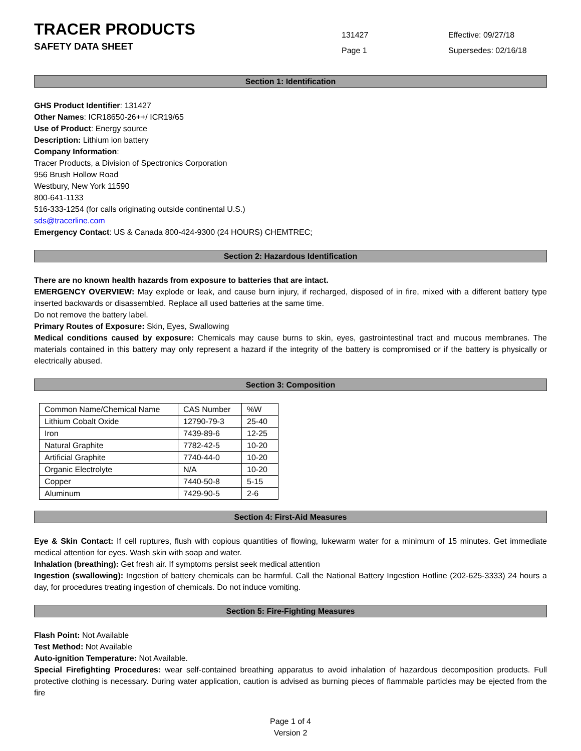TRACER PRODUCTS
SAFETY DATA SHEET
131427
Page 1
Effective: 09/27/18
Supersedes: 02/16/18
Section 1: Identification
GHS Product Identifier: 131427
Other Names: ICR18650-26++/ ICR19/65
Use of Product: Energy source
Description: Lithium ion battery
Company Information:
Tracer Products, a Division of Spectronics Corporation
956 Brush Hollow Road
Westbury, New York 11590
800-641-1133
516-333-1254 (for calls originating outside continental U.S.)
sds@tracerline.com
Emergency Contact: US & Canada 800-424-9300 (24 HOURS) CHEMTREC;
Section 2: Hazardous Identification
There are no known health hazards from exposure to batteries that are intact.
EMERGENCY OVERVIEW: May explode or leak, and cause burn injury, if recharged, disposed of in fire, mixed with a different battery type inserted backwards or disassembled. Replace all used batteries at the same time.
Do not remove the battery label.
Primary Routes of Exposure: Skin, Eyes, Swallowing
Medical conditions caused by exposure: Chemicals may cause burns to skin, eyes, gastrointestinal tract and mucous membranes. The materials contained in this battery may only represent a hazard if the integrity of the battery is compromised or if the battery is physically or electrically abused.
Section 3: Composition
| Common Name/Chemical Name | CAS Number | %W |
| Lithium Cobalt Oxide | 12790-79-3 | 25-40 |
| Iron | 7439-89-6 | 12-25 |
| Natural Graphite | 7782-42-5 | 10-20 |
| Artificial Graphite | 7740-44-0 | 10-20 |
| Organic Electrolyte | N/A | 10-20 |
| Copper | 7440-50-8 | 5-15 |
| Aluminum | 7429-90-5 | 2-6 |
Section 4: First-Aid Measures
Eye & Skin Contact: If cell ruptures, flush with copious quantities of flowing, lukewarm water for a minimum of 15 minutes. Get immediate medical attention for eyes. Wash skin with soap and water.
Inhalation (breathing): Get fresh air. If symptoms persist seek medical attention
Ingestion (swallowing): Ingestion of battery chemicals can be harmful. Call the National Battery Ingestion Hotline (202-625-3333) 24 hours a day, for procedures treating ingestion of chemicals. Do not induce vomiting.
Section 5: Fire-Fighting Measures
Flash Point: Not Available
Test Method: Not Available
Auto-ignition Temperature: Not Available.
Special Firefighting Procedures: wear self-contained breathing apparatus to avoid inhalation of hazardous decomposition products. Full protective clothing is necessary. During water application, caution is advised as burning pieces of flammable particles may be ejected from the fire
Page 1 of 4
Version 2